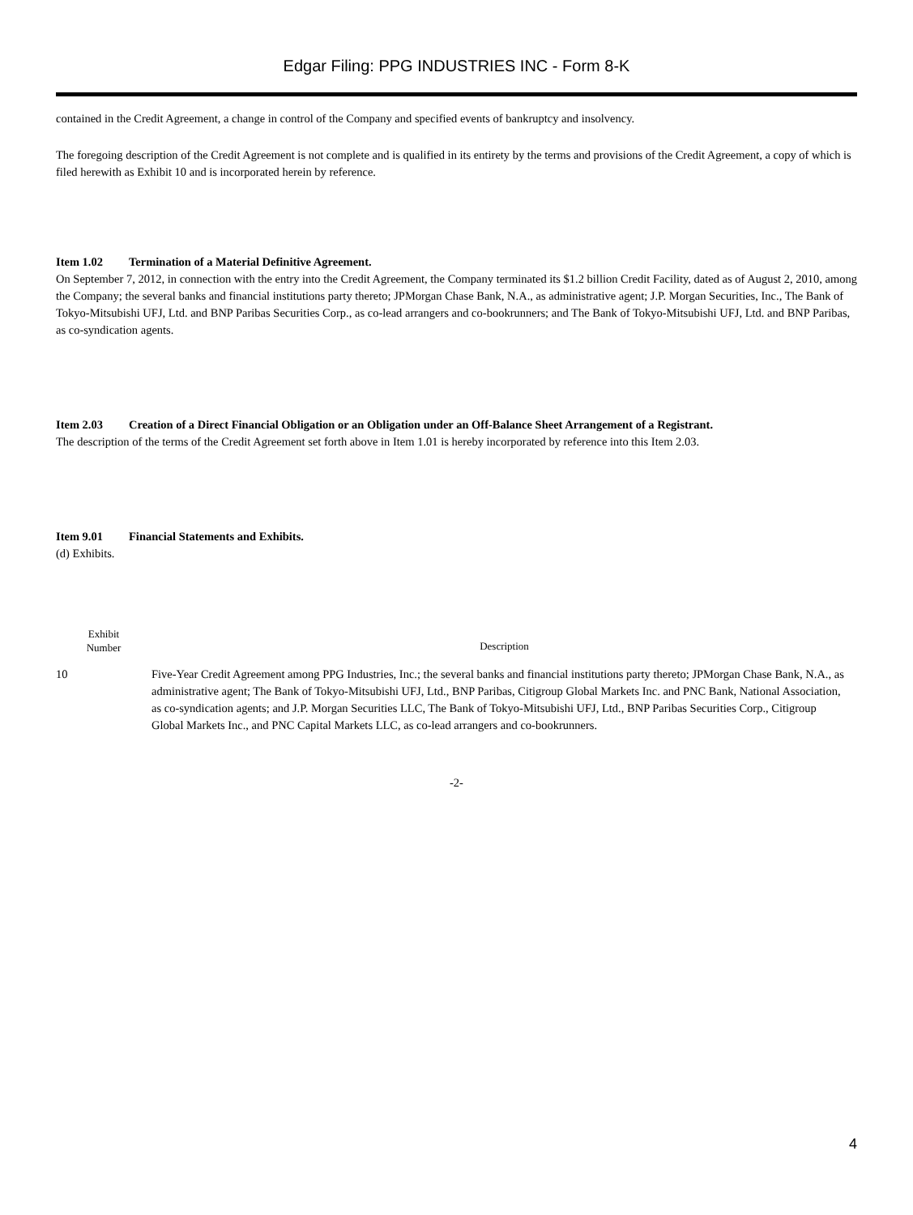Edgar Filing: PPG INDUSTRIES INC - Form 8-K
contained in the Credit Agreement, a change in control of the Company and specified events of bankruptcy and insolvency.
The foregoing description of the Credit Agreement is not complete and is qualified in its entirety by the terms and provisions of the Credit Agreement, a copy of which is filed herewith as Exhibit 10 and is incorporated herein by reference.
Item 1.02 Termination of a Material Definitive Agreement.
On September 7, 2012, in connection with the entry into the Credit Agreement, the Company terminated its $1.2 billion Credit Facility, dated as of August 2, 2010, among the Company; the several banks and financial institutions party thereto; JPMorgan Chase Bank, N.A., as administrative agent; J.P. Morgan Securities, Inc., The Bank of Tokyo-Mitsubishi UFJ, Ltd. and BNP Paribas Securities Corp., as co-lead arrangers and co-bookrunners; and The Bank of Tokyo-Mitsubishi UFJ, Ltd. and BNP Paribas, as co-syndication agents.
Item 2.03 Creation of a Direct Financial Obligation or an Obligation under an Off-Balance Sheet Arrangement of a Registrant.
The description of the terms of the Credit Agreement set forth above in Item 1.01 is hereby incorporated by reference into this Item 2.03.
Item 9.01 Financial Statements and Exhibits.
(d) Exhibits.
| Exhibit Number | Description |
| --- | --- |
| 10 | Five-Year Credit Agreement among PPG Industries, Inc.; the several banks and financial institutions party thereto; JPMorgan Chase Bank, N.A., as administrative agent; The Bank of Tokyo-Mitsubishi UFJ, Ltd., BNP Paribas, Citigroup Global Markets Inc. and PNC Bank, National Association, as co-syndication agents; and J.P. Morgan Securities LLC, The Bank of Tokyo-Mitsubishi UFJ, Ltd., BNP Paribas Securities Corp., Citigroup Global Markets Inc., and PNC Capital Markets LLC, as co-lead arrangers and co-bookrunners. |
-2-
4